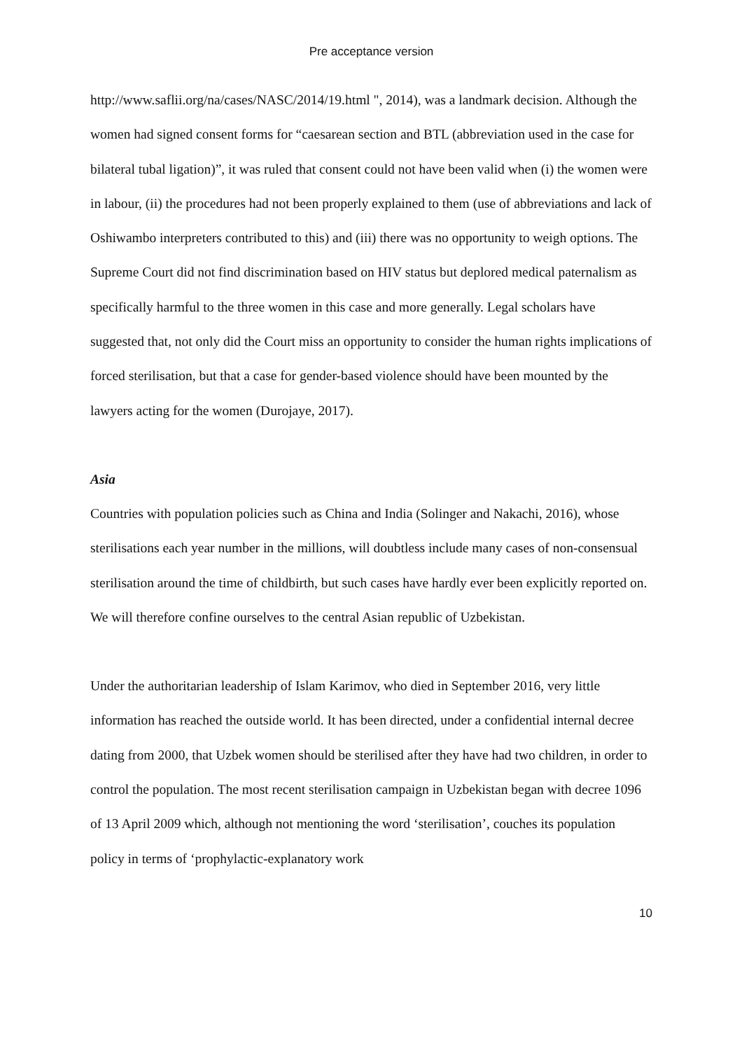Pre acceptance version
http://www.saflii.org/na/cases/NASC/2014/19.html ", 2014), was a landmark decision. Although the women had signed consent forms for “caesarean section and BTL (abbreviation used in the case for bilateral tubal ligation)”, it was ruled that consent could not have been valid when (i) the women were in labour, (ii) the procedures had not been properly explained to them (use of abbreviations and lack of Oshiwambo interpreters contributed to this) and (iii) there was no opportunity to weigh options. The Supreme Court did not find discrimination based on HIV status but deplored medical paternalism as specifically harmful to the three women in this case and more generally. Legal scholars have suggested that, not only did the Court miss an opportunity to consider the human rights implications of forced sterilisation, but that a case for gender-based violence should have been mounted by the lawyers acting for the women (Durojaye, 2017).
Asia
Countries with population policies such as China and India (Solinger and Nakachi, 2016), whose sterilisations each year number in the millions, will doubtless include many cases of non-consensual sterilisation around the time of childbirth, but such cases have hardly ever been explicitly reported on. We will therefore confine ourselves to the central Asian republic of Uzbekistan.
Under the authoritarian leadership of Islam Karimov, who died in September 2016, very little information has reached the outside world. It has been directed, under a confidential internal decree dating from 2000, that Uzbek women should be sterilised after they have had two children, in order to control the population. The most recent sterilisation campaign in Uzbekistan began with decree 1096 of 13 April 2009 which, although not mentioning the word ‘sterilisation’, couches its population policy in terms of ‘prophylactic-explanatory work
10